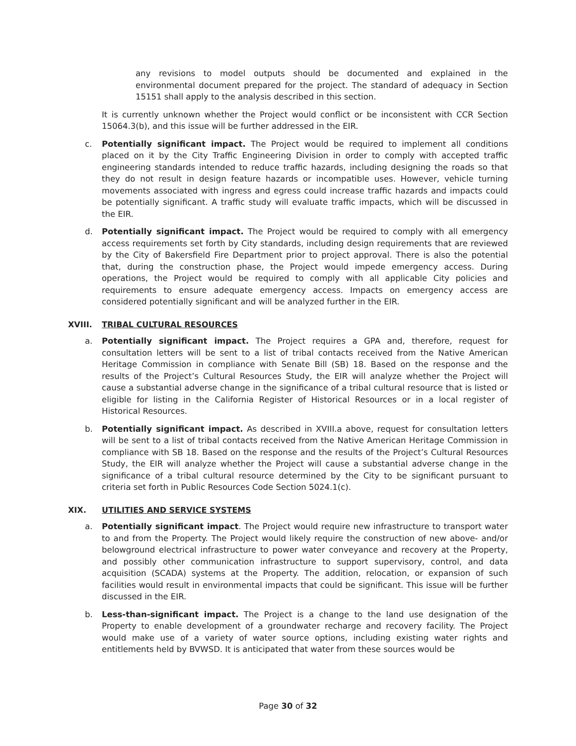any revisions to model outputs should be documented and explained in the environmental document prepared for the project. The standard of adequacy in Section 15151 shall apply to the analysis described in this section.
It is currently unknown whether the Project would conflict or be inconsistent with CCR Section 15064.3(b), and this issue will be further addressed in the EIR.
c. Potentially significant impact. The Project would be required to implement all conditions placed on it by the City Traffic Engineering Division in order to comply with accepted traffic engineering standards intended to reduce traffic hazards, including designing the roads so that they do not result in design feature hazards or incompatible uses. However, vehicle turning movements associated with ingress and egress could increase traffic hazards and impacts could be potentially significant. A traffic study will evaluate traffic impacts, which will be discussed in the EIR.
d. Potentially significant impact. The Project would be required to comply with all emergency access requirements set forth by City standards, including design requirements that are reviewed by the City of Bakersfield Fire Department prior to project approval. There is also the potential that, during the construction phase, the Project would impede emergency access. During operations, the Project would be required to comply with all applicable City policies and requirements to ensure adequate emergency access. Impacts on emergency access are considered potentially significant and will be analyzed further in the EIR.
XVIII. TRIBAL CULTURAL RESOURCES
a. Potentially significant impact. The Project requires a GPA and, therefore, request for consultation letters will be sent to a list of tribal contacts received from the Native American Heritage Commission in compliance with Senate Bill (SB) 18. Based on the response and the results of the Project’s Cultural Resources Study, the EIR will analyze whether the Project will cause a substantial adverse change in the significance of a tribal cultural resource that is listed or eligible for listing in the California Register of Historical Resources or in a local register of Historical Resources.
b. Potentially significant impact. As described in XVIII.a above, request for consultation letters will be sent to a list of tribal contacts received from the Native American Heritage Commission in compliance with SB 18. Based on the response and the results of the Project’s Cultural Resources Study, the EIR will analyze whether the Project will cause a substantial adverse change in the significance of a tribal cultural resource determined by the City to be significant pursuant to criteria set forth in Public Resources Code Section 5024.1(c).
XIX. UTILITIES AND SERVICE SYSTEMS
a. Potentially significant impact. The Project would require new infrastructure to transport water to and from the Property. The Project would likely require the construction of new above- and/or belowground electrical infrastructure to power water conveyance and recovery at the Property, and possibly other communication infrastructure to support supervisory, control, and data acquisition (SCADA) systems at the Property. The addition, relocation, or expansion of such facilities would result in environmental impacts that could be significant. This issue will be further discussed in the EIR.
b. Less-than-significant impact. The Project is a change to the land use designation of the Property to enable development of a groundwater recharge and recovery facility. The Project would make use of a variety of water source options, including existing water rights and entitlements held by BVWSD. It is anticipated that water from these sources would be
Page 30 of 32